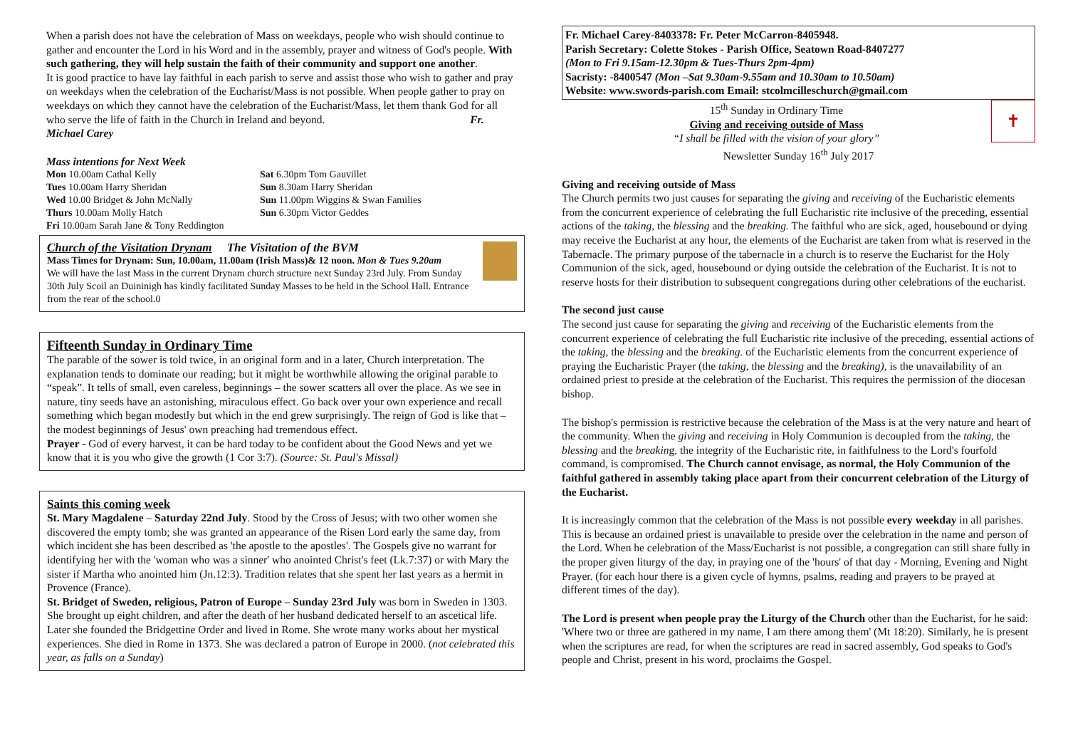When a parish does not have the celebration of Mass on weekdays, people who wish should continue to gather and encounter the Lord in his Word and in the assembly, prayer and witness of God's people. With such gathering, they will help sustain the faith of their community and support one another.
It is good practice to have lay faithful in each parish to serve and assist those who wish to gather and pray on weekdays when the celebration of the Eucharist/Mass is not possible. When people gather to pray on weekdays on which they cannot have the celebration of the Eucharist/Mass, let them thank God for all who serve the life of faith in the Church in Ireland and beyond. Fr. Michael Carey
Mass intentions for Next Week
Mon 10.00am Cathal Kelly
Tues 10.00am Harry Sheridan
Wed 10.00 Bridget & John McNally
Thurs 10.00am Molly Hatch
Fri 10.00am Sarah Jane & Tony Reddington
Sat 6.30pm Tom Gauvillet
Sun 8.30am Harry Sheridan
Sun 11.00pm Wiggins & Swan Families
Sun 6.30pm Victor Geddes
Church of the Visitation Drynam The Visitation of the BVM
Mass Times for Drynam: Sun, 10.00am, 11.00am (Irish Mass)& 12 noon. Mon & Tues 9.20am
We will have the last Mass in the current Drynam church structure next Sunday 23rd July. From Sunday 30th July Scoil an Duininigh has kindly facilitated Sunday Masses to be held in the School Hall. Entrance from the rear of the school.0
Fifteenth Sunday in Ordinary Time
The parable of the sower is told twice, in an original form and in a later, Church interpretation. The explanation tends to dominate our reading; but it might be worthwhile allowing the original parable to “speak”. It tells of small, even careless, beginnings – the sower scatters all over the place. As we see in nature, tiny seeds have an astonishing, miraculous effect. Go back over your own experience and recall something which began modestly but which in the end grew surprisingly. The reign of God is like that – the modest beginnings of Jesus' own preaching had tremendous effect.
Prayer - God of every harvest, it can be hard today to be confident about the Good News and yet we know that it is you who give the growth (1 Cor 3:7). (Source: St. Paul's Missal)
Saints this coming week
St. Mary Magdalene – Saturday 22nd July. Stood by the Cross of Jesus; with two other women she discovered the empty tomb; she was granted an appearance of the Risen Lord early the same day, from which incident she has been described as 'the apostle to the apostles'. The Gospels give no warrant for identifying her with the 'woman who was a sinner' who anointed Christ's feet (Lk.7:37) or with Mary the sister if Martha who anointed him (Jn.12:3). Tradition relates that she spent her last years as a hermit in Provence (France).
St. Bridget of Sweden, religious, Patron of Europe – Sunday 23rd July was born in Sweden in 1303. She brought up eight children, and after the death of her husband dedicated herself to an ascetical life. Later she founded the Bridgettine Order and lived in Rome. She wrote many works about her mystical experiences. She died in Rome in 1373. She was declared a patron of Europe in 2000. (not celebrated this year, as falls on a Sunday)
Fr. Michael Carey-8403378: Fr. Peter McCarron-8405948.
Parish Secretary: Colette Stokes - Parish Office, Seatown Road-8407277
(Mon to Fri 9.15am-12.30pm & Tues-Thurs 2pm-4pm)
Sacristy: -8400547 (Mon –Sat 9.30am-9.55am and 10.30am to 10.50am)
Website: www.swords-parish.com Email: stcolmcilleschurch@gmail.com
✝
15<sup>th</sup> Sunday in Ordinary Time
Giving and receiving outside of Mass
“I shall be filled with the vision of your glory”
Newsletter Sunday 16<sup>th</sup> July 2017
Giving and receiving outside of Mass
The Church permits two just causes for separating the giving and receiving of the Eucharistic elements from the concurrent experience of celebrating the full Eucharistic rite inclusive of the preceding, essential actions of the taking, the blessing and the breaking. The faithful who are sick, aged, housebound or dying may receive the Eucharist at any hour, the elements of the Eucharist are taken from what is reserved in the Tabernacle. The primary purpose of the tabernacle in a church is to reserve the Eucharist for the Holy Communion of the sick, aged, housebound or dying outside the celebration of the Eucharist. It is not to reserve hosts for their distribution to subsequent congregations during other celebrations of the eucharist.
The second just cause
The second just cause for separating the giving and receiving of the Eucharistic elements from the concurrent experience of celebrating the full Eucharistic rite inclusive of the preceding, essential actions of the taking, the blessing and the breaking. of the Eucharistic elements from the concurrent experience of praying the Eucharistic Prayer (the taking, the blessing and the breaking), is the unavailability of an ordained priest to preside at the celebration of the Eucharist. This requires the permission of the diocesan bishop.
The bishop's permission is restrictive because the celebration of the Mass is at the very nature and heart of the community. When the giving and receiving in Holy Communion is decoupled from the taking, the blessing and the breaking, the integrity of the Eucharistic rite, in faithfulness to the Lord's fourfold command, is compromised. The Church cannot envisage, as normal, the Holy Communion of the faithful gathered in assembly taking place apart from their concurrent celebration of the Liturgy of the Eucharist.
It is increasingly common that the celebration of the Mass is not possible every weekday in all parishes. This is because an ordained priest is unavailable to preside over the celebration in the name and person of the Lord. When he celebration of the Mass/Eucharist is not possible, a congregation can still share fully in the proper given liturgy of the day, in praying one of the 'hours' of that day - Morning, Evening and Night Prayer. (for each hour there is a given cycle of hymns, psalms, reading and prayers to be prayed at different times of the day).
The Lord is present when people pray the Liturgy of the Church other than the Eucharist, for he said: 'Where two or three are gathered in my name, I am there among them' (Mt 18:20). Similarly, he is present when the scriptures are read, for when the scriptures are read in sacred assembly, God speaks to God's people and Christ, present in his word, proclaims the Gospel.